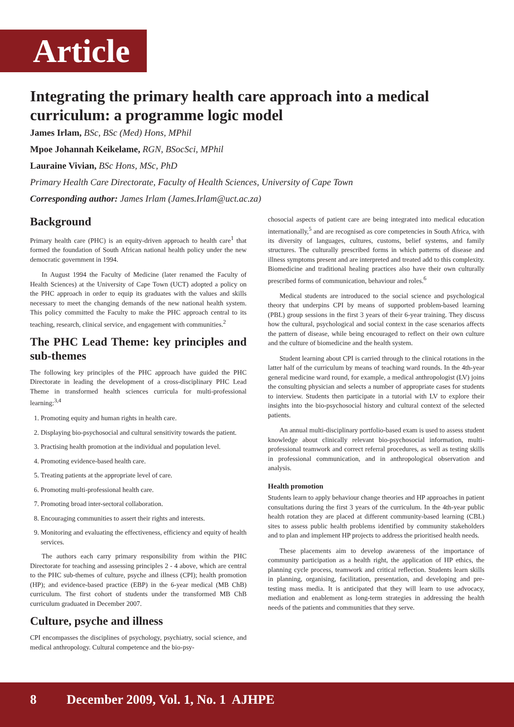Article
Integrating the primary health care approach into a medical curriculum: a programme logic model
James Irlam, BSc, BSc (Med) Hons, MPhil
Mpoe Johannah Keikelame, RGN, BSocSci, MPhil
Lauraine Vivian, BSc Hons, MSc, PhD
Primary Health Care Directorate, Faculty of Health Sciences, University of Cape Town
Corresponding author: James Irlam (James.Irlam@uct.ac.za)
Background
Primary health care (PHC) is an equity-driven approach to health care<sup>1</sup> that formed the foundation of South African national health policy under the new democratic government in 1994.
In August 1994 the Faculty of Medicine (later renamed the Faculty of Health Sciences) at the University of Cape Town (UCT) adopted a policy on the PHC approach in order to equip its graduates with the values and skills necessary to meet the changing demands of the new national health system. This policy committed the Faculty to make the PHC approach central to its teaching, research, clinical service, and engagement with communities.<sup>2</sup>
The PHC Lead Theme: key principles and sub-themes
The following key principles of the PHC approach have guided the PHC Directorate in leading the development of a cross-disciplinary PHC Lead Theme in transformed health sciences curricula for multi-professional learning:<sup>3,4</sup>
1. Promoting equity and human rights in health care.
2. Displaying bio-psychosocial and cultural sensitivity towards the patient.
3. Practising health promotion at the individual and population level.
4. Promoting evidence-based health care.
5. Treating patients at the appropriate level of care.
6. Promoting multi-professional health care.
7. Promoting broad inter-sectoral collaboration.
8. Encouraging communities to assert their rights and interests.
9. Monitoring and evaluating the effectiveness, efficiency and equity of health services.
The authors each carry primary responsibility from within the PHC Directorate for teaching and assessing principles 2 - 4 above, which are central to the PHC sub-themes of culture, psyche and illness (CPI); health promotion (HP); and evidence-based practice (EBP) in the 6-year medical (MB ChB) curriculum. The first cohort of students under the transformed MB ChB curriculum graduated in December 2007.
Culture, psyche and illness
CPI encompasses the disciplines of psychology, psychiatry, social science, and medical anthropology. Cultural competence and the bio-psy-
chosocial aspects of patient care are being integrated into medical education internationally,<sup>5</sup> and are recognised as core competencies in South Africa, with its diversity of languages, cultures, customs, belief systems, and family structures. The culturally prescribed forms in which patterns of disease and illness symptoms present and are interpreted and treated add to this complexity. Biomedicine and traditional healing practices also have their own culturally prescribed forms of communication, behaviour and roles.<sup>6</sup>
Medical students are introduced to the social science and psychological theory that underpins CPI by means of supported problem-based learning (PBL) group sessions in the first 3 years of their 6-year training. They discuss how the cultural, psychological and social context in the case scenarios affects the pattern of disease, while being encouraged to reflect on their own culture and the culture of biomedicine and the health system.
Student learning about CPI is carried through to the clinical rotations in the latter half of the curriculum by means of teaching ward rounds. In the 4th-year general medicine ward round, for example, a medical anthropologist (LV) joins the consulting physician and selects a number of appropriate cases for students to interview. Students then participate in a tutorial with LV to explore their insights into the bio-psychosocial history and cultural context of the selected patients.
An annual multi-disciplinary portfolio-based exam is used to assess student knowledge about clinically relevant bio-psychosocial information, multi-professional teamwork and correct referral procedures, as well as testing skills in professional communication, and in anthropological observation and analysis.
Health promotion
Students learn to apply behaviour change theories and HP approaches in patient consultations during the first 3 years of the curriculum. In the 4th-year public health rotation they are placed at different community-based learning (CBL) sites to assess public health problems identified by community stakeholders and to plan and implement HP projects to address the prioritised health needs.
These placements aim to develop awareness of the importance of community participation as a health right, the application of HP ethics, the planning cycle process, teamwork and critical reflection. Students learn skills in planning, organising, facilitation, presentation, and developing and pre-testing mass media. It is anticipated that they will learn to use advocacy, mediation and enablement as long-term strategies in addressing the health needs of the patients and communities that they serve.
8 December 2009, Vol. 1, No. 1 AJHPE